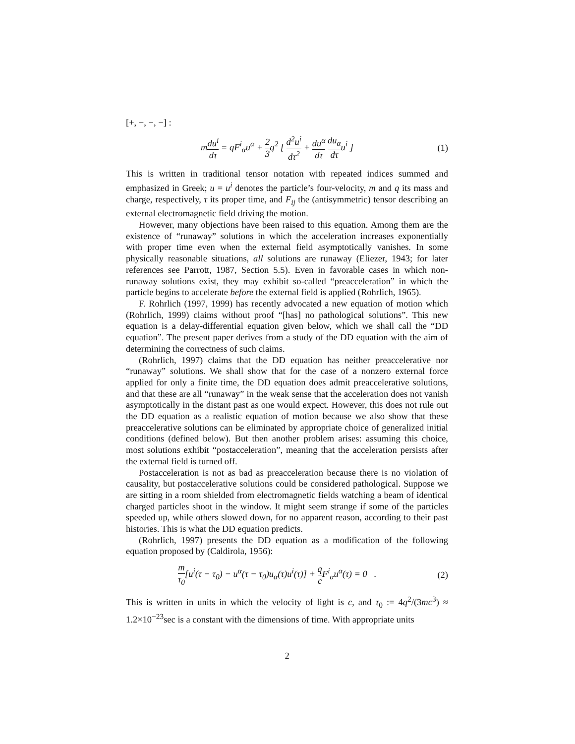[+, −, −, −] :
mdu<sup>i</sup> dτ = qF<sup>i</sup><sub>α</sub>u<sup>α</sup> + 2 3q<sup>2</sup> [ d<sup>2</sup>u<sup>i</sup> dτ<sup>2</sup> + du<sup>α</sup> dτ du<sub>α</sub> dτu<sup>i</sup> ]
(1)
This is written in traditional tensor notation with repeated indices summed and emphasized in Greek; u = u<sup>i</sup> denotes the particle’s four-velocity, m and q its mass and charge, respectively, τ its proper time, and F<sub>ij</sub> the (antisymmetric) tensor describing an external electromagnetic field driving the motion.
However, many objections have been raised to this equation. Among them are the existence of “runaway” solutions in which the acceleration increases exponentially with proper time even when the external field asymptotically vanishes. In some physically reasonable situations, all solutions are runaway (Eliezer, 1943; for later references see Parrott, 1987, Section 5.5). Even in favorable cases in which non-runaway solutions exist, they may exhibit so-called “preacceleration” in which the particle begins to accelerate before the external field is applied (Rohrlich, 1965).
F. Rohrlich (1997, 1999) has recently advocated a new equation of motion which (Rohrlich, 1999) claims without proof “[has] no pathological solutions”. This new equation is a delay-differential equation given below, which we shall call the “DD equation”. The present paper derives from a study of the DD equation with the aim of determining the correctness of such claims.
(Rohrlich, 1997) claims that the DD equation has neither preaccelerative nor “runaway” solutions. We shall show that for the case of a nonzero external force applied for only a finite time, the DD equation does admit preaccelerative solutions, and that these are all “runaway” in the weak sense that the acceleration does not vanish asymptotically in the distant past as one would expect. However, this does not rule out the DD equation as a realistic equation of motion because we also show that these preaccelerative solutions can be eliminated by appropriate choice of generalized initial conditions (defined below). But then another problem arises: assuming this choice, most solutions exhibit “postacceleration”, meaning that the acceleration persists after the external field is turned off.
Postacceleration is not as bad as preacceleration because there is no violation of causality, but postaccelerative solutions could be considered pathological. Suppose we are sitting in a room shielded from electromagnetic fields watching a beam of identical charged particles shoot in the window. It might seem strange if some of the particles speeded up, while others slowed down, for no apparent reason, according to their past histories. This is what the DD equation predicts.
(Rohrlich, 1997) presents the DD equation as a modification of the following equation proposed by (Caldirola, 1956):
m τ<sub>0</sub>[u<sup>i</sup>(τ − τ<sub>0</sub>) − u<sup>α</sup>(τ − τ<sub>0</sub>)u<sub>α</sub>(τ)u<sup>i</sup>(τ)] + q c F<sup>i</sup><sub>α</sub>u<sup>α</sup>(τ) = 0 .
(2)
This is written in units in which the velocity of light is c, and τ<sub>0</sub> := 4q<sup>2</sup>/(3mc<sup>3</sup>) ≈ 1.2×10<sup>−23</sup>sec is a constant with the dimensions of time. With appropriate units
2